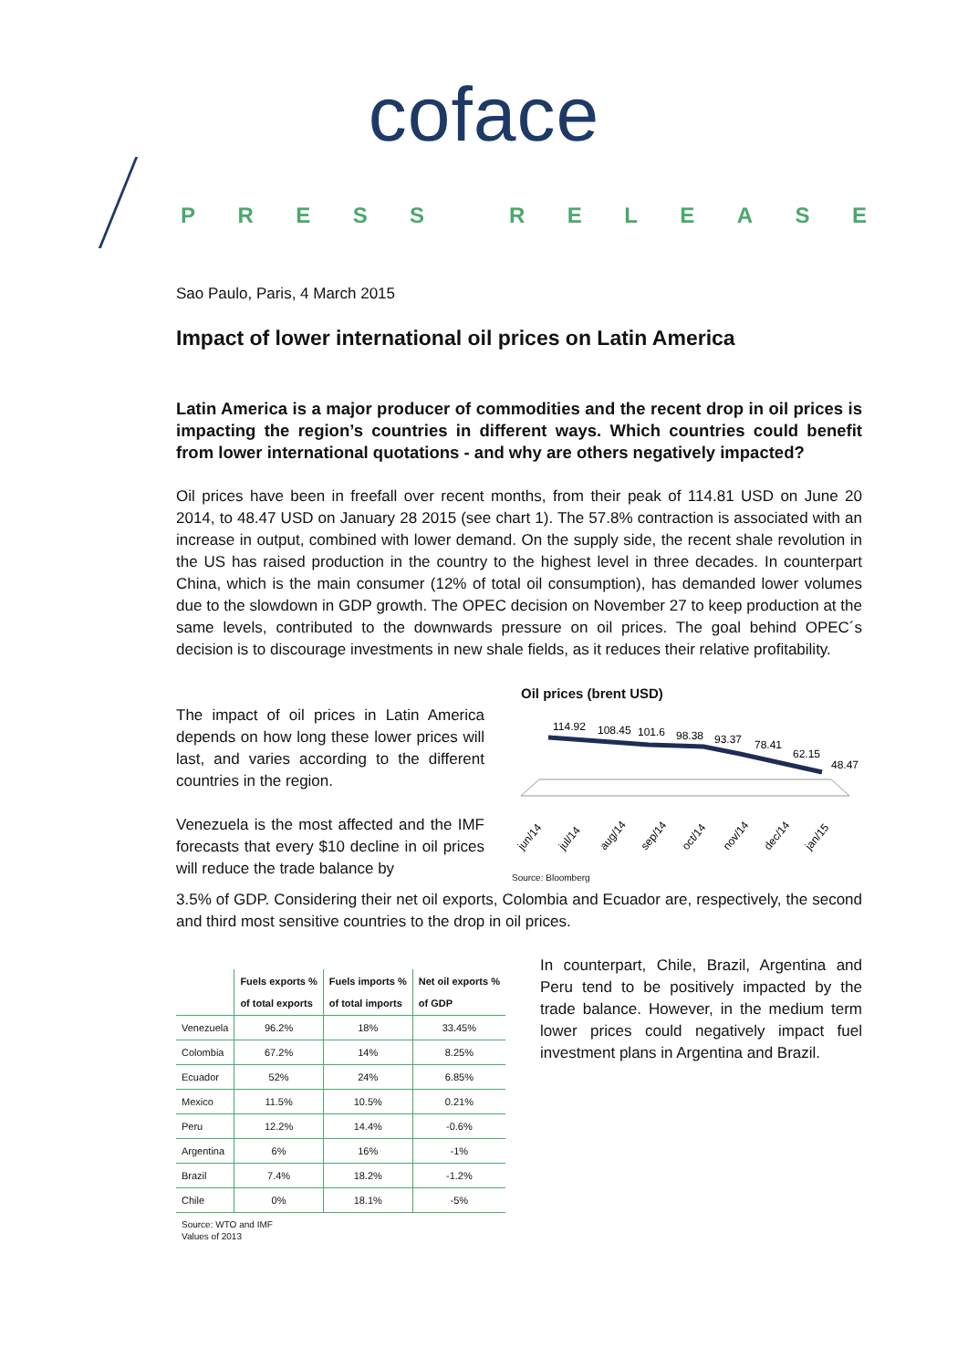coface
PRESS RELEASE
Sao Paulo, Paris, 4 March 2015
Impact of lower international oil prices on Latin America
Latin America is a major producer of commodities and the recent drop in oil prices is impacting the region’s countries in different ways. Which countries could benefit from lower international quotations - and why are others negatively impacted?
Oil prices have been in freefall over recent months, from their peak of 114.81 USD on June 20 2014, to 48.47 USD on January 28 2015 (see chart 1). The 57.8% contraction is associated with an increase in output, combined with lower demand. On the supply side, the recent shale revolution in the US has raised production in the country to the highest level in three decades. In counterpart China, which is the main consumer (12% of total oil consumption), has demanded lower volumes due to the slowdown in GDP growth. The OPEC decision on November 27 to keep production at the same levels, contributed to the downwards pressure on oil prices. The goal behind OPEC´s decision is to discourage investments in new shale fields, as it reduces their relative profitability.
The impact of oil prices in Latin America depends on how long these lower prices will last, and varies according to the different countries in the region.
Venezuela is the most affected and the IMF forecasts that every $10 decline in oil prices will reduce the trade balance by
Oil prices (brent USD)
114.92
108.45
101.6
98.38
93.37
78.41
62.15
48.47
jun/14
jul/14
aug/14
sep/14
oct/14
nov/14
dec/14
jan/15
Source: Bloomberg
3.5% of GDP. Considering their net oil exports, Colombia and Ecuador are, respectively, the second and third most sensitive countries to the drop in oil prices.
| | Fuels exports % of total exports | Fuels imports % of total imports | Net oil exports % of GDP |
| --- | --- | --- | --- |
| Venezuela | 96.2% | 18% | 33.45% |
| Colombia | 67.2% | 14% | 8.25% |
| Ecuador | 52% | 24% | 6.85% |
| Mexico | 11.5% | 10.5% | 0.21% |
| Peru | 12.2% | 14.4% | -0.6% |
| Argentina | 6% | 16% | -1% |
| Brazil | 7.4% | 18.2% | -1.2% |
| Chile | 0% | 18.1% | -5% |
Source: WTO and IMF
Values of 2013
In counterpart, Chile, Brazil, Argentina and Peru tend to be positively impacted by the trade balance. However, in the medium term lower prices could negatively impact fuel investment plans in Argentina and Brazil.